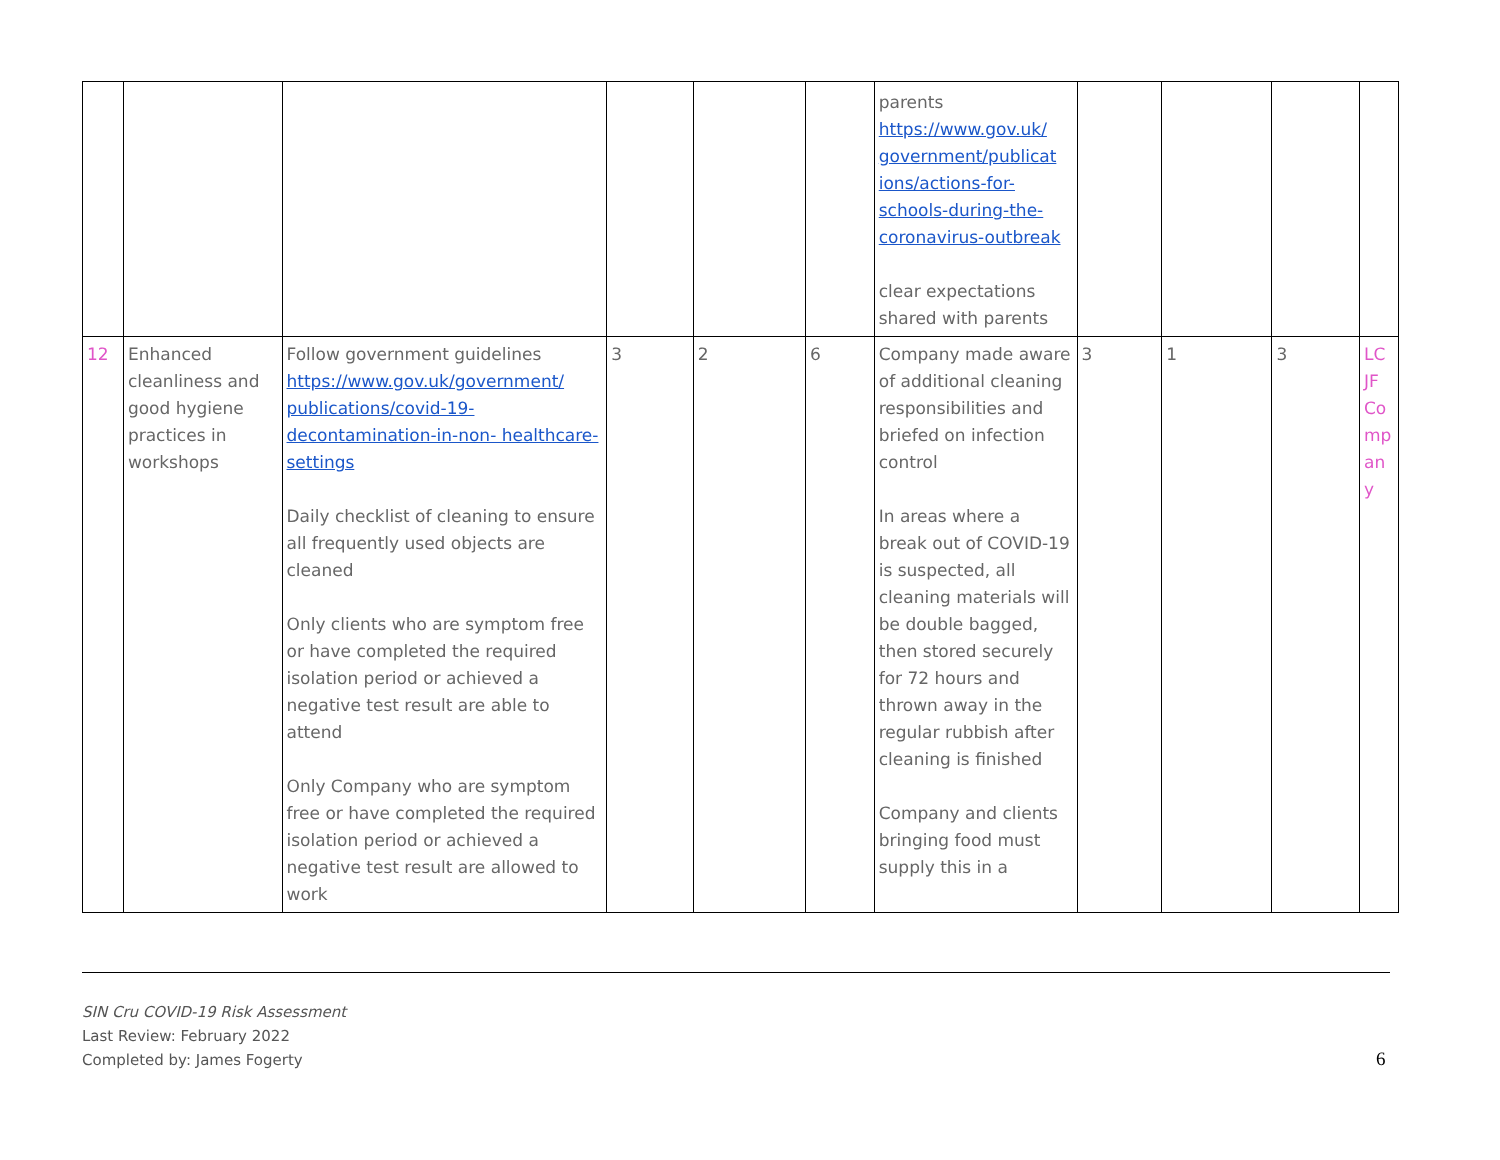| | | | | | | parents https://www.gov.uk/ government/publicat ions/actions-for- schools-during-the- coronavirus-outbreak clear expectations shared with parents | | | | |
| 12 | Enhanced cleanliness and good hygiene practices in workshops | Follow government guidelines https://www.gov.uk/government/ publications/covid-19- decontamination-in-non- healthcare-settings Daily checklist of cleaning to ensure all frequently used objects are cleaned Only clients who are symptom free or have completed the required isolation period or achieved a negative test result are able to attend Only Company who are symptom free or have completed the required isolation period or achieved a negative test result are allowed to work | 3 | 2 | 6 | Company made aware of additional cleaning responsibilities and briefed on infection control In areas where a break out of COVID-19 is suspected, all cleaning materials will be double bagged, then stored securely for 72 hours and thrown away in the regular rubbish after cleaning is finished Company and clients bringing food must supply this in a | 3 | 1 | 3 | LC JF Company |
SIN Cru COVID-19 Risk Assessment
Last Review: February 2022
Completed by: James Fogerty
6